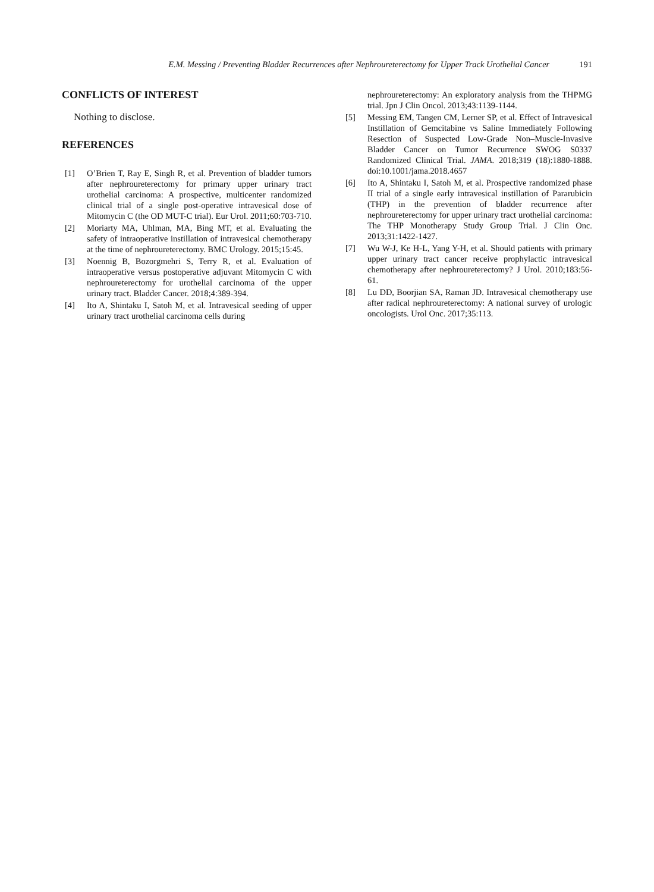E.M. Messing / Preventing Bladder Recurrences after Nephroureterectomy for Upper Track Urothelial Cancer 191
CONFLICTS OF INTEREST
Nothing to disclose.
REFERENCES
[1] O’Brien T, Ray E, Singh R, et al. Prevention of bladder tumors after nephroureterectomy for primary upper urinary tract urothelial carcinoma: A prospective, multicenter randomized clinical trial of a single post-operative intravesical dose of Mitomycin C (the OD MUT-C trial). Eur Urol. 2011;60:703-710.
[2] Moriarty MA, Uhlman, MA, Bing MT, et al. Evaluating the safety of intraoperative instillation of intravesical chemotherapy at the time of nephroureterectomy. BMC Urology. 2015;15:45.
[3] Noennig B, Bozorgmehri S, Terry R, et al. Evaluation of intraoperative versus postoperative adjuvant Mitomycin C with nephroureterectomy for urothelial carcinoma of the upper urinary tract. Bladder Cancer. 2018;4:389-394.
[4] Ito A, Shintaku I, Satoh M, et al. Intravesical seeding of upper urinary tract urothelial carcinoma cells during
nephroureterectomy: An exploratory analysis from the THPMG trial. Jpn J Clin Oncol. 2013;43:1139-1144.
[5] Messing EM, Tangen CM, Lerner SP, et al. Effect of Intravesical Instillation of Gemcitabine vs Saline Immediately Following Resection of Suspected Low-Grade Non–Muscle-Invasive Bladder Cancer on Tumor Recurrence SWOG S0337 Randomized Clinical Trial. JAMA. 2018;319 (18):1880-1888. doi:10.1001/jama.2018.4657
[6] Ito A, Shintaku I, Satoh M, et al. Prospective randomized phase II trial of a single early intravesical instillation of Pararubicin (THP) in the prevention of bladder recurrence after nephroureterectomy for upper urinary tract urothelial carcinoma: The THP Monotherapy Study Group Trial. J Clin Onc. 2013;31:1422-1427.
[7] Wu W-J, Ke H-L, Yang Y-H, et al. Should patients with primary upper urinary tract cancer receive prophylactic intravesical chemotherapy after nephroureterectomy? J Urol. 2010;183:56-61.
[8] Lu DD, Boorjian SA, Raman JD. Intravesical chemotherapy use after radical nephroureterectomy: A national survey of urologic oncologists. Urol Onc. 2017;35:113.